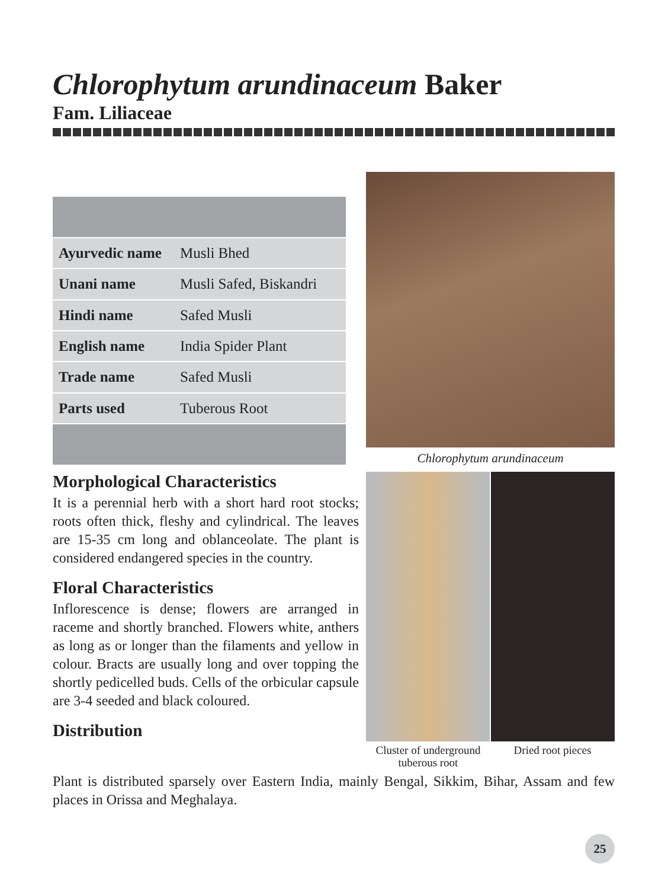Chlorophytum arundinaceum Baker
Fam. Liliaceae
| Ayurvedic name | Musli Bhed |
| Unani name | Musli Safed, Biskandri |
| Hindi name | Safed Musli |
| English name | India Spider Plant |
| Trade name | Safed Musli |
| Parts used | Tuberous Root |
Chlorophytum arundinaceum
Morphological Characteristics
It is a perennial herb with a short hard root stocks; roots often thick, fleshy and cylindrical. The leaves are 15-35 cm long and oblanceolate. The plant is considered endangered species in the country.
Floral Characteristics
Inflorescence is dense; flowers are arranged in raceme and shortly branched. Flowers white, anthers as long as or longer than the filaments and yellow in colour. Bracts are usually long and over topping the shortly pedicelled buds. Cells of the orbicular capsule are 3-4 seeded and black coloured.
Distribution
Cluster of underground tuberous root
Dried root pieces
Plant is distributed sparsely over Eastern India, mainly Bengal, Sikkim, Bihar, Assam and few places in Orissa and Meghalaya.
25